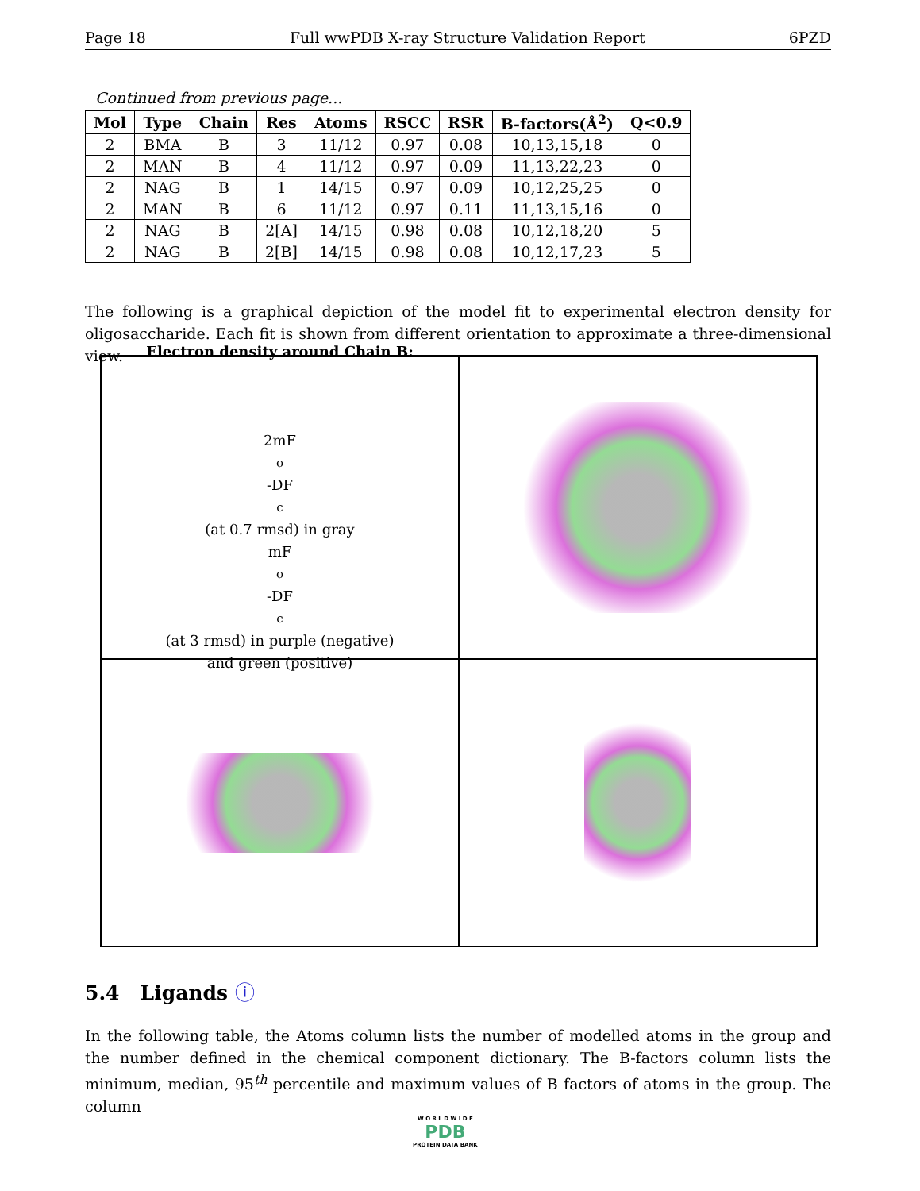Page 18 Full wwPDB X-ray Structure Validation Report 6PZD
Continued from previous page...
| Mol | Type | Chain | Res | Atoms | RSCC | RSR | B-factors(Å<sup>2</sup>) | Q<0.9 |
| --- | --- | --- | --- | --- | --- | --- | --- | --- |
| 2 | BMA | B | 3 | 11/12 | 0.97 | 0.08 | 10,13,15,18 | 0 |
| 2 | MAN | B | 4 | 11/12 | 0.97 | 0.09 | 11,13,22,23 | 0 |
| 2 | NAG | B | 1 | 14/15 | 0.97 | 0.09 | 10,12,25,25 | 0 |
| 2 | MAN | B | 6 | 11/12 | 0.97 | 0.11 | 11,13,15,16 | 0 |
| 2 | NAG | B | 2[A] | 14/15 | 0.98 | 0.08 | 10,12,18,20 | 5 |
| 2 | NAG | B | 2[B] | 14/15 | 0.98 | 0.08 | 10,12,17,23 | 5 |
The following is a graphical depiction of the model fit to experimental electron density for oligosaccharide. Each fit is shown from different orientation to approximate a three-dimensional view.
Electron density around Chain B:
2mF<sub>o</sub>-DF<sub>c</sub> (at 0.7 rmsd) in gray
mF<sub>o</sub>-DF<sub>c</sub> (at 3 rmsd) in purple (negative)
and green (positive)
5.4 Ligands ⓘ
In the following table, the Atoms column lists the number of modelled atoms in the group and the number defined in the chemical component dictionary. The B-factors column lists the minimum, median, 95<sup>th</sup> percentile and maximum values of B factors of atoms in the group. The column
W O R L D W I D E
PDB
PROTEIN DATA BANK